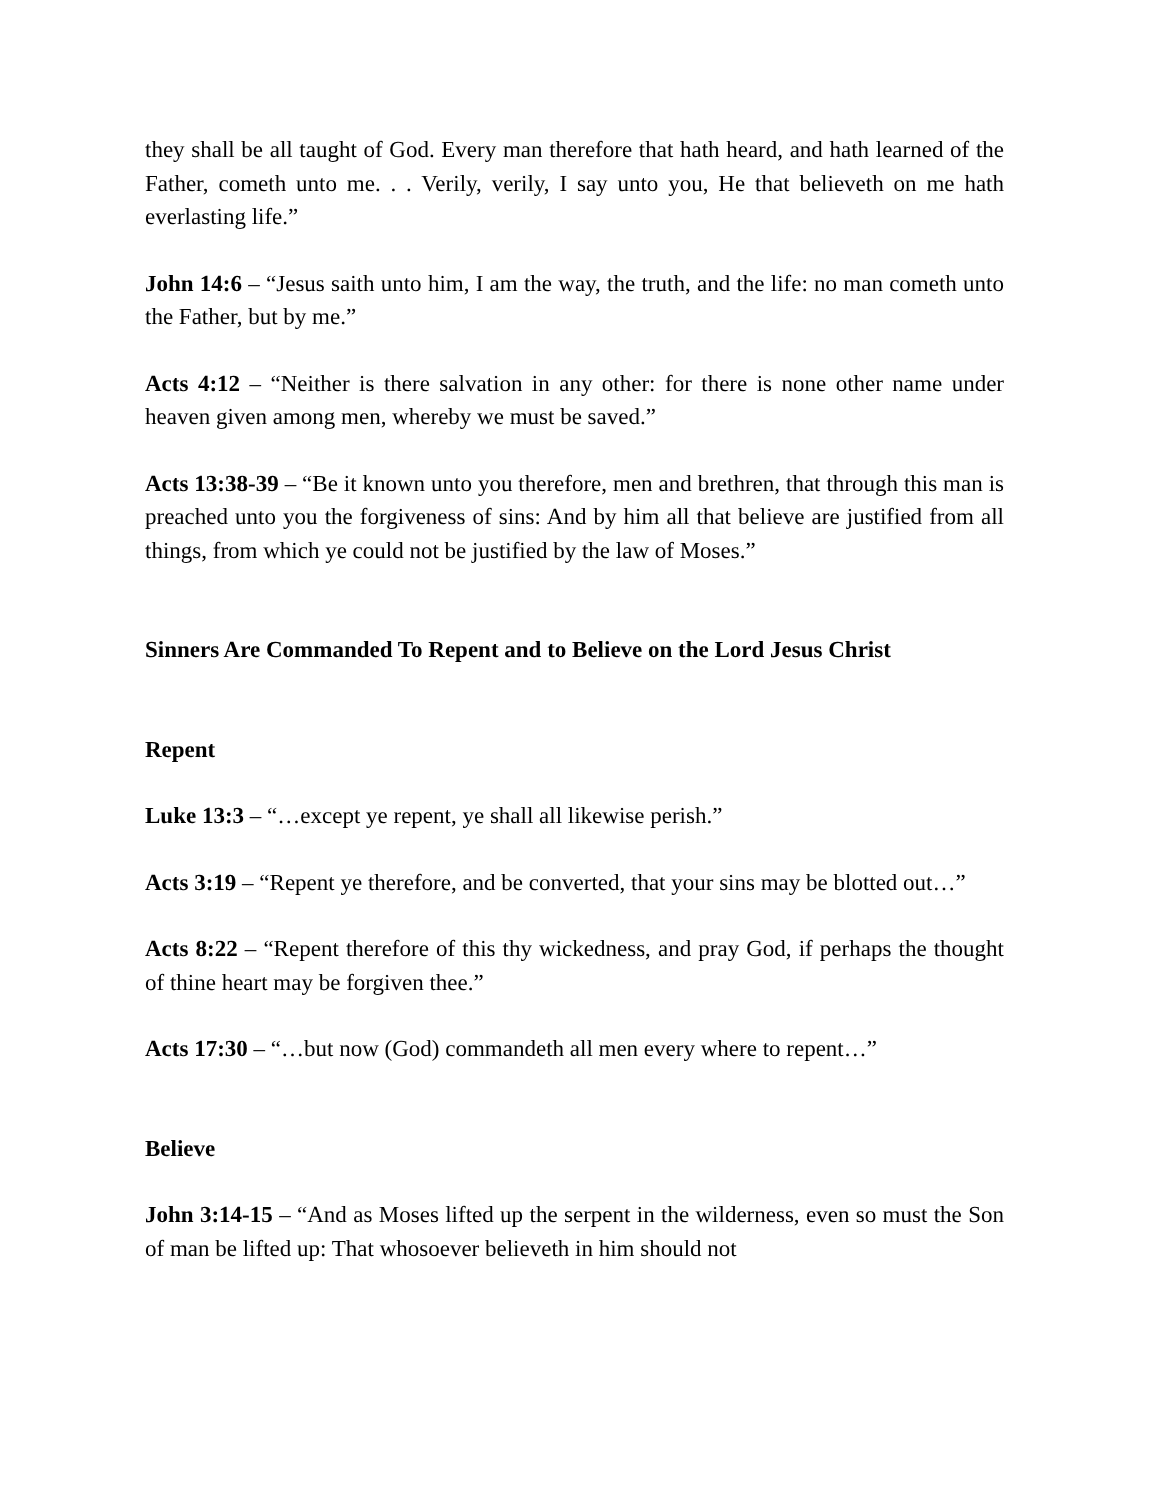they shall be all taught of God. Every man therefore that hath heard, and hath learned of the Father, cometh unto me. . . Verily, verily, I say unto you, He that believeth on me hath everlasting life.”
John 14:6 – “Jesus saith unto him, I am the way, the truth, and the life: no man cometh unto the Father, but by me.”
Acts 4:12 – “Neither is there salvation in any other: for there is none other name under heaven given among men, whereby we must be saved.”
Acts 13:38-39 – “Be it known unto you therefore, men and brethren, that through this man is preached unto you the forgiveness of sins: And by him all that believe are justified from all things, from which ye could not be justified by the law of Moses.”
Sinners Are Commanded To Repent and to Believe on the Lord Jesus Christ
Repent
Luke 13:3 – “…except ye repent, ye shall all likewise perish.”
Acts 3:19 – “Repent ye therefore, and be converted, that your sins may be blotted out…”
Acts 8:22 – “Repent therefore of this thy wickedness, and pray God, if perhaps the thought of thine heart may be forgiven thee.”
Acts 17:30 – “…but now (God) commandeth all men every where to repent…”
Believe
John 3:14-15 – “And as Moses lifted up the serpent in the wilderness, even so must the Son of man be lifted up: That whosoever believeth in him should not